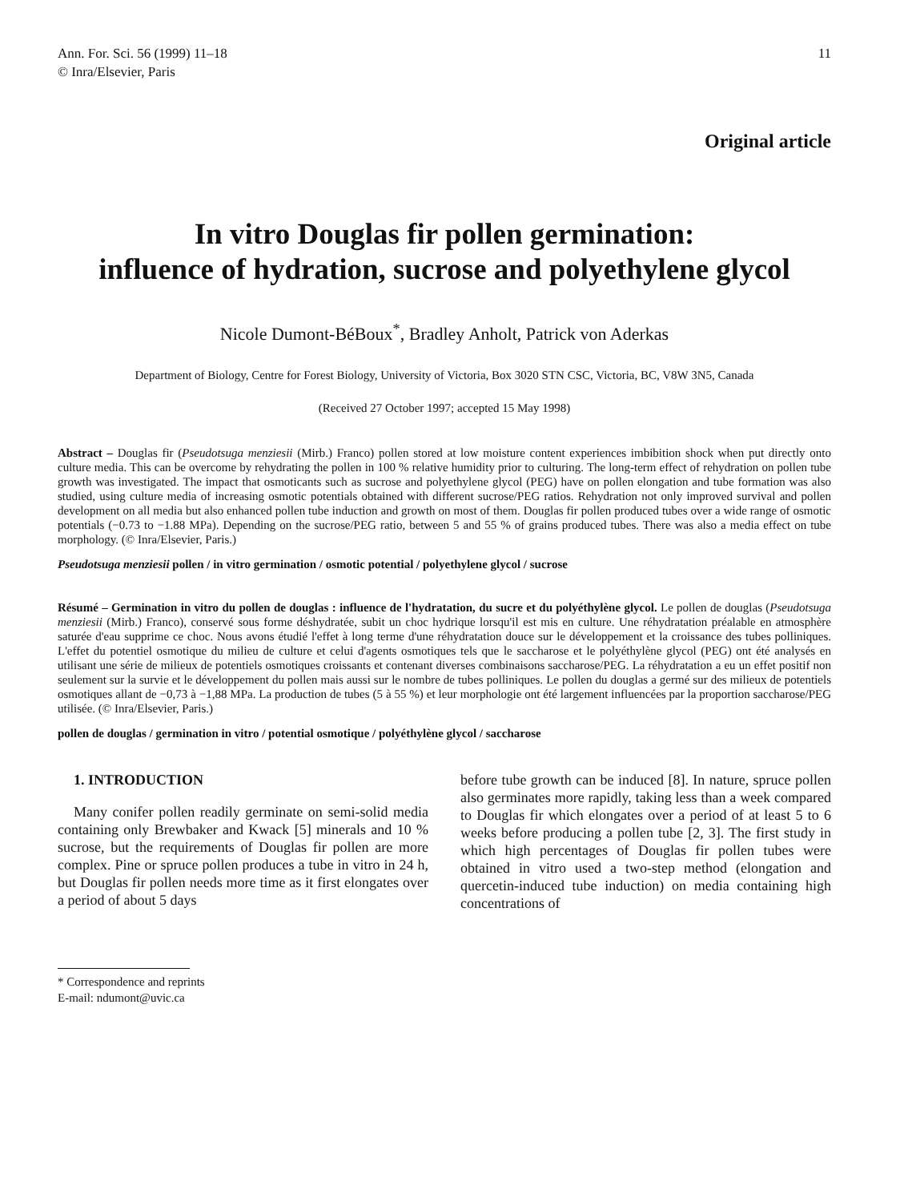Ann. For. Sci. 56 (1999) 11–18
© Inra/Elsevier, Paris
11
Original article
In vitro Douglas fir pollen germination:
influence of hydration, sucrose and polyethylene glycol
Nicole Dumont-BéBoux<sup>*</sup>, Bradley Anholt, Patrick von Aderkas
Department of Biology, Centre for Forest Biology, University of Victoria, Box 3020 STN CSC, Victoria, BC, V8W 3N5, Canada
(Received 27 October 1997; accepted 15 May 1998)
Abstract – Douglas fir (Pseudotsuga menziesii (Mirb.) Franco) pollen stored at low moisture content experiences imbibition shock when put directly onto culture media. This can be overcome by rehydrating the pollen in 100 % relative humidity prior to culturing. The long-term effect of rehydration on pollen tube growth was investigated. The impact that osmoticants such as sucrose and polyethylene glycol (PEG) have on pollen elongation and tube formation was also studied, using culture media of increasing osmotic potentials obtained with different sucrose/PEG ratios. Rehydration not only improved survival and pollen development on all media but also enhanced pollen tube induction and growth on most of them. Douglas fir pollen produced tubes over a wide range of osmotic potentials (−0.73 to −1.88 MPa). Depending on the sucrose/PEG ratio, between 5 and 55 % of grains produced tubes. There was also a media effect on tube morphology. (© Inra/Elsevier, Paris.)
Pseudotsuga menziesii pollen / in vitro germination / osmotic potential / polyethylene glycol / sucrose
Résumé – Germination in vitro du pollen de douglas : influence de l'hydratation, du sucre et du polyéthylène glycol. Le pollen de douglas (Pseudotsuga menziesii (Mirb.) Franco), conservé sous forme déshydratée, subit un choc hydrique lorsqu'il est mis en culture. Une réhydratation préalable en atmosphère saturée d'eau supprime ce choc. Nous avons étudié l'effet à long terme d'une réhydratation douce sur le développement et la croissance des tubes polliniques. L'effet du potentiel osmotique du milieu de culture et celui d'agents osmotiques tels que le saccharose et le polyéthylène glycol (PEG) ont été analysés en utilisant une série de milieux de potentiels osmotiques croissants et contenant diverses combinaisons saccharose/PEG. La réhydratation a eu un effet positif non seulement sur la survie et le développement du pollen mais aussi sur le nombre de tubes polliniques. Le pollen du douglas a germé sur des milieux de potentiels osmotiques allant de −0,73 à −1,88 MPa. La production de tubes (5 à 55 %) et leur morphologie ont été largement influencées par la proportion saccharose/PEG utilisée. (© Inra/Elsevier, Paris.)
pollen de douglas / germination in vitro / potential osmotique / polyéthylène glycol / saccharose
1. INTRODUCTION
Many conifer pollen readily germinate on semi-solid media containing only Brewbaker and Kwack [5] minerals and 10 % sucrose, but the requirements of Douglas fir pollen are more complex. Pine or spruce pollen produces a tube in vitro in 24 h, but Douglas fir pollen needs more time as it first elongates over a period of about 5 days
before tube growth can be induced [8]. In nature, spruce pollen also germinates more rapidly, taking less than a week compared to Douglas fir which elongates over a period of at least 5 to 6 weeks before producing a pollen tube [2, 3]. The first study in which high percentages of Douglas fir pollen tubes were obtained in vitro used a two-step method (elongation and quercetin-induced tube induction) on media containing high concentrations of
* Correspondence and reprints
E-mail: ndumont@uvic.ca